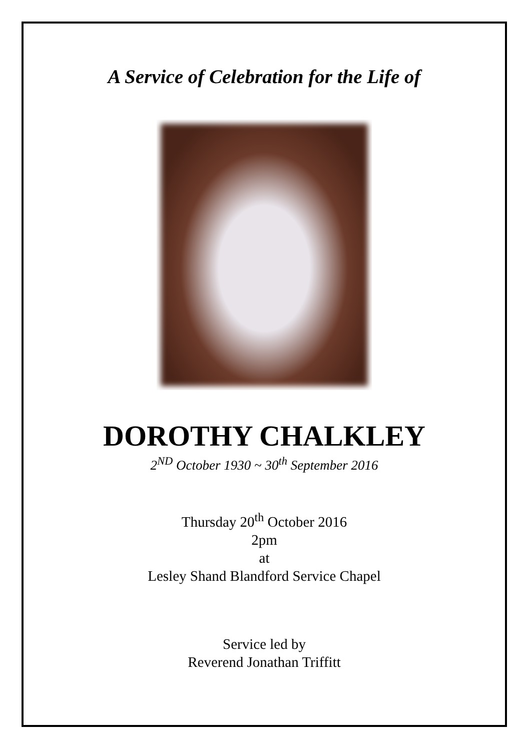A Service of Celebration for the Life of
DOROTHY CHALKLEY
2<sup>ND</sup> October 1930 ~ 30<sup>th</sup> September 2016
Thursday 20<sup>th</sup> October 2016
2pm
at
Lesley Shand Blandford Service Chapel
Service led by
Reverend Jonathan Triffitt